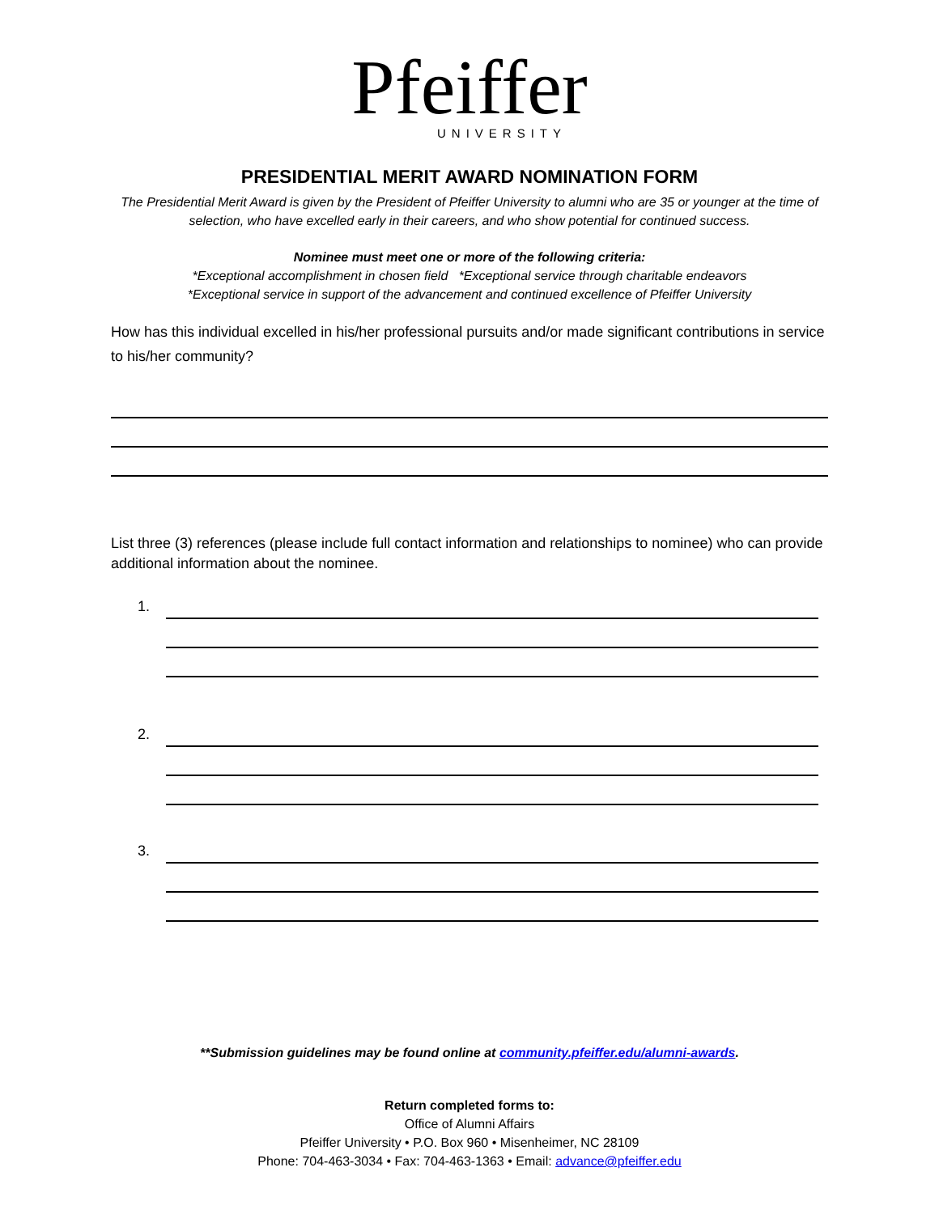Pfeiffer
UNIVERSITY
PRESIDENTIAL MERIT AWARD NOMINATION FORM
The Presidential Merit Award is given by the President of Pfeiffer University to alumni who are 35 or younger at the time of selection, who have excelled early in their careers, and who show potential for continued success.
Nominee must meet one or more of the following criteria:
*Exceptional accomplishment in chosen field *Exceptional service through charitable endeavors
*Exceptional service in support of the advancement and continued excellence of Pfeiffer University
How has this individual excelled in his/her professional pursuits and/or made significant contributions in service to his/her community?
List three (3) references (please include full contact information and relationships to nominee) who can provide additional information about the nominee.
1.
2.
3.
**Submission guidelines may be found online at community.pfeiffer.edu/alumni-awards.
Return completed forms to:
Office of Alumni Affairs
Pfeiffer University • P.O. Box 960 • Misenheimer, NC 28109
Phone: 704-463-3034 • Fax: 704-463-1363 • Email: advance@pfeiffer.edu